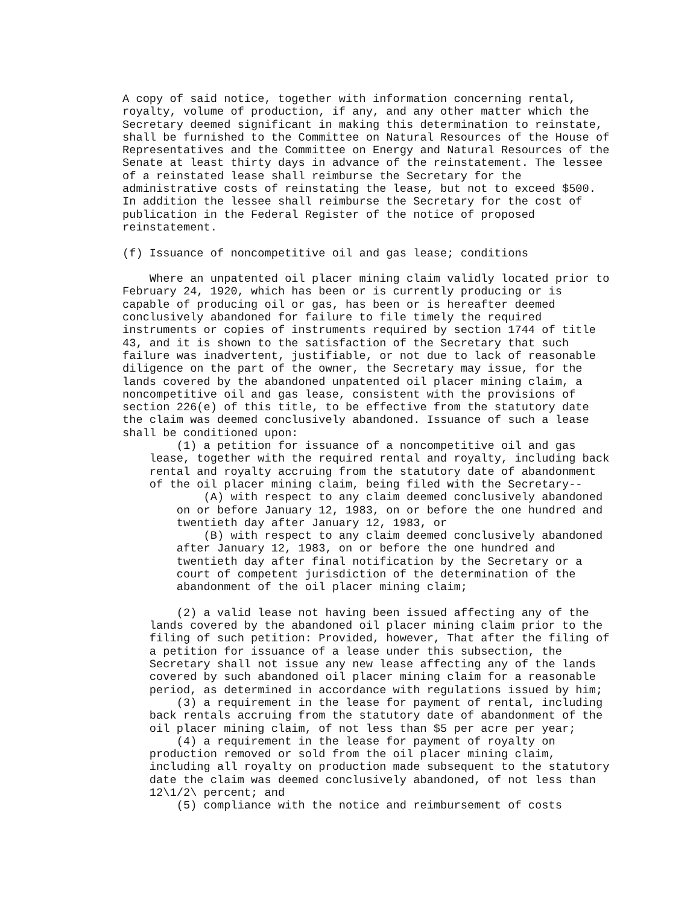A copy of said notice, together with information concerning rental,
royalty, volume of production, if any, and any other matter which the
Secretary deemed significant in making this determination to reinstate,
shall be furnished to the Committee on Natural Resources of the House of
Representatives and the Committee on Energy and Natural Resources of the
Senate at least thirty days in advance of the reinstatement. The lessee
of a reinstated lease shall reimburse the Secretary for the
administrative costs of reinstating the lease, but not to exceed $500.
In addition the lessee shall reimburse the Secretary for the cost of
publication in the Federal Register of the notice of proposed
reinstatement.

(f) Issuance of noncompetitive oil and gas lease; conditions

    Where an unpatented oil placer mining claim validly located prior to
February 24, 1920, which has been or is currently producing or is
capable of producing oil or gas, has been or is hereafter deemed
conclusively abandoned for failure to file timely the required
instruments or copies of instruments required by section 1744 of title
43, and it is shown to the satisfaction of the Secretary that such
failure was inadvertent, justifiable, or not due to lack of reasonable
diligence on the part of the owner, the Secretary may issue, for the
lands covered by the abandoned unpatented oil placer mining claim, a
noncompetitive oil and gas lease, consistent with the provisions of
section 226(e) of this title, to be effective from the statutory date
the claim was deemed conclusively abandoned. Issuance of such a lease
shall be conditioned upon:
        (1) a petition for issuance of a noncompetitive oil and gas
    lease, together with the required rental and royalty, including back
    rental and royalty accruing from the statutory date of abandonment
    of the oil placer mining claim, being filed with the Secretary--
            (A) with respect to any claim deemed conclusively abandoned
        on or before January 12, 1983, on or before the one hundred and
        twentieth day after January 12, 1983, or
            (B) with respect to any claim deemed conclusively abandoned
        after January 12, 1983, on or before the one hundred and
        twentieth day after final notification by the Secretary or a
        court of competent jurisdiction of the determination of the
        abandonment of the oil placer mining claim;

        (2) a valid lease not having been issued affecting any of the
    lands covered by the abandoned oil placer mining claim prior to the
    filing of such petition: Provided, however, That after the filing of
    a petition for issuance of a lease under this subsection, the
    Secretary shall not issue any new lease affecting any of the lands
    covered by such abandoned oil placer mining claim for a reasonable
    period, as determined in accordance with regulations issued by him;
        (3) a requirement in the lease for payment of rental, including
    back rentals accruing from the statutory date of abandonment of the
    oil placer mining claim, of not less than $5 per acre per year;
        (4) a requirement in the lease for payment of royalty on
    production removed or sold from the oil placer mining claim,
    including all royalty on production made subsequent to the statutory
    date the claim was deemed conclusively abandoned, of not less than
    12\1/2\ percent; and
        (5) compliance with the notice and reimbursement of costs